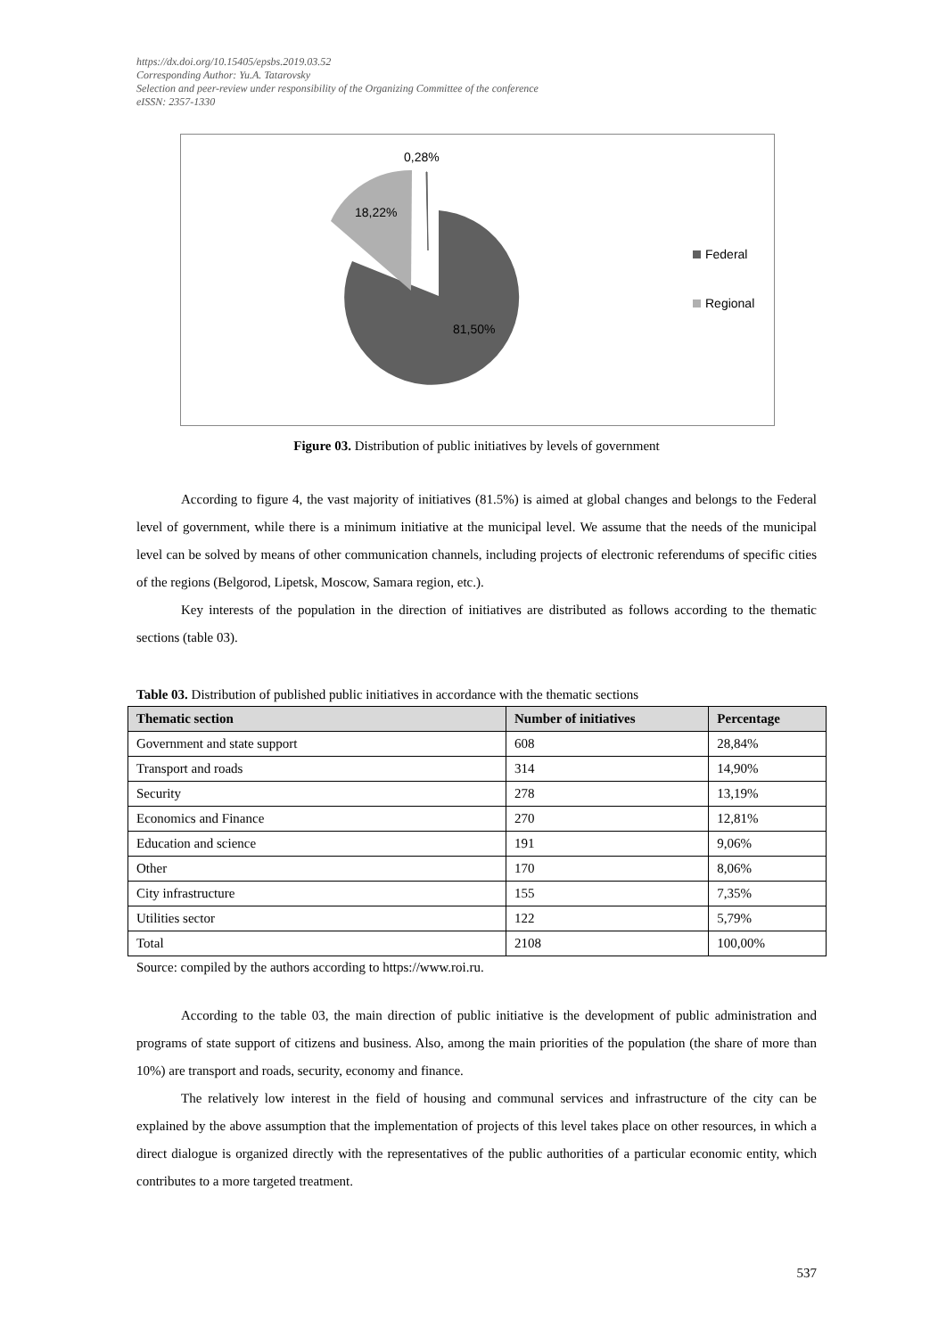https://dx.doi.org/10.15405/epsbs.2019.03.52
Corresponding Author: Yu.A. Tatarovsky
Selection and peer-review under responsibility of the Organizing Committee of the conference
eISSN: 2357-1330
0,28%
18,22%
81,50%
Federal
Regional
Figure 03. Distribution of public initiatives by levels of government
According to figure 4, the vast majority of initiatives (81.5%) is aimed at global changes and belongs to the Federal level of government, while there is a minimum initiative at the municipal level. We assume that the needs of the municipal level can be solved by means of other communication channels, including projects of electronic referendums of specific cities of the regions (Belgorod, Lipetsk, Moscow, Samara region, etc.).
Key interests of the population in the direction of initiatives are distributed as follows according to the thematic sections (table 03).
Table 03. Distribution of published public initiatives in accordance with the thematic sections
| Thematic section | Number of initiatives | Percentage |
| --- | --- | --- |
| Government and state support | 608 | 28,84% |
| Transport and roads | 314 | 14,90% |
| Security | 278 | 13,19% |
| Economics and Finance | 270 | 12,81% |
| Education and science | 191 | 9,06% |
| Other | 170 | 8,06% |
| City infrastructure | 155 | 7,35% |
| Utilities sector | 122 | 5,79% |
| Total | 2108 | 100,00% |
Source: compiled by the authors according to https://www.roi.ru.
According to the table 03, the main direction of public initiative is the development of public administration and programs of state support of citizens and business. Also, among the main priorities of the population (the share of more than 10%) are transport and roads, security, economy and finance.
The relatively low interest in the field of housing and communal services and infrastructure of the city can be explained by the above assumption that the implementation of projects of this level takes place on other resources, in which a direct dialogue is organized directly with the representatives of the public authorities of a particular economic entity, which contributes to a more targeted treatment.
537